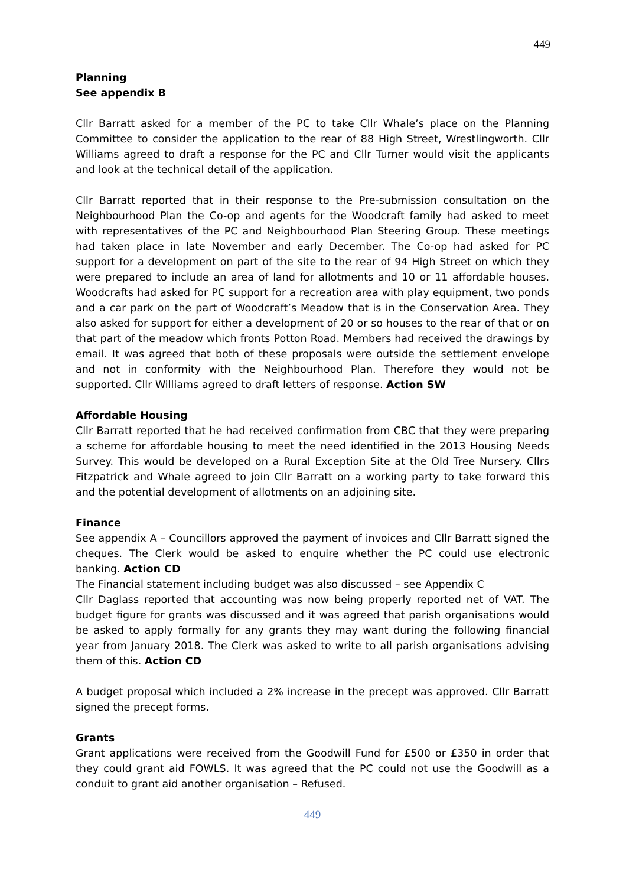449
Planning
See appendix B
Cllr Barratt asked for a member of the PC to take Cllr Whale’s place on the Planning Committee to consider the application to the rear of 88 High Street, Wrestlingworth. Cllr Williams agreed to draft a response for the PC and Cllr Turner would visit the applicants and look at the technical detail of the application.
Cllr Barratt reported that in their response to the Pre-submission consultation on the Neighbourhood Plan the Co-op and agents for the Woodcraft family had asked to meet with representatives of the PC and Neighbourhood Plan Steering Group. These meetings had taken place in late November and early December. The Co-op had asked for PC support for a development on part of the site to the rear of 94 High Street on which they were prepared to include an area of land for allotments and 10 or 11 affordable houses. Woodcrafts had asked for PC support for a recreation area with play equipment, two ponds and a car park on the part of Woodcraft’s Meadow that is in the Conservation Area. They also asked for support for either a development of 20 or so houses to the rear of that or on that part of the meadow which fronts Potton Road. Members had received the drawings by email. It was agreed that both of these proposals were outside the settlement envelope and not in conformity with the Neighbourhood Plan. Therefore they would not be supported. Cllr Williams agreed to draft letters of response. Action SW
Affordable Housing
Cllr Barratt reported that he had received confirmation from CBC that they were preparing a scheme for affordable housing to meet the need identified in the 2013 Housing Needs Survey. This would be developed on a Rural Exception Site at the Old Tree Nursery. Cllrs Fitzpatrick and Whale agreed to join Cllr Barratt on a working party to take forward this and the potential development of allotments on an adjoining site.
Finance
See appendix A – Councillors approved the payment of invoices and Cllr Barratt signed the cheques. The Clerk would be asked to enquire whether the PC could use electronic banking. Action CD
The Financial statement including budget was also discussed – see Appendix C
Cllr Daglass reported that accounting was now being properly reported net of VAT. The budget figure for grants was discussed and it was agreed that parish organisations would be asked to apply formally for any grants they may want during the following financial year from January 2018. The Clerk was asked to write to all parish organisations advising them of this. Action CD
A budget proposal which included a 2% increase in the precept was approved. Cllr Barratt signed the precept forms.
Grants
Grant applications were received from the Goodwill Fund for £500 or £350 in order that they could grant aid FOWLS. It was agreed that the PC could not use the Goodwill as a conduit to grant aid another organisation – Refused.
449